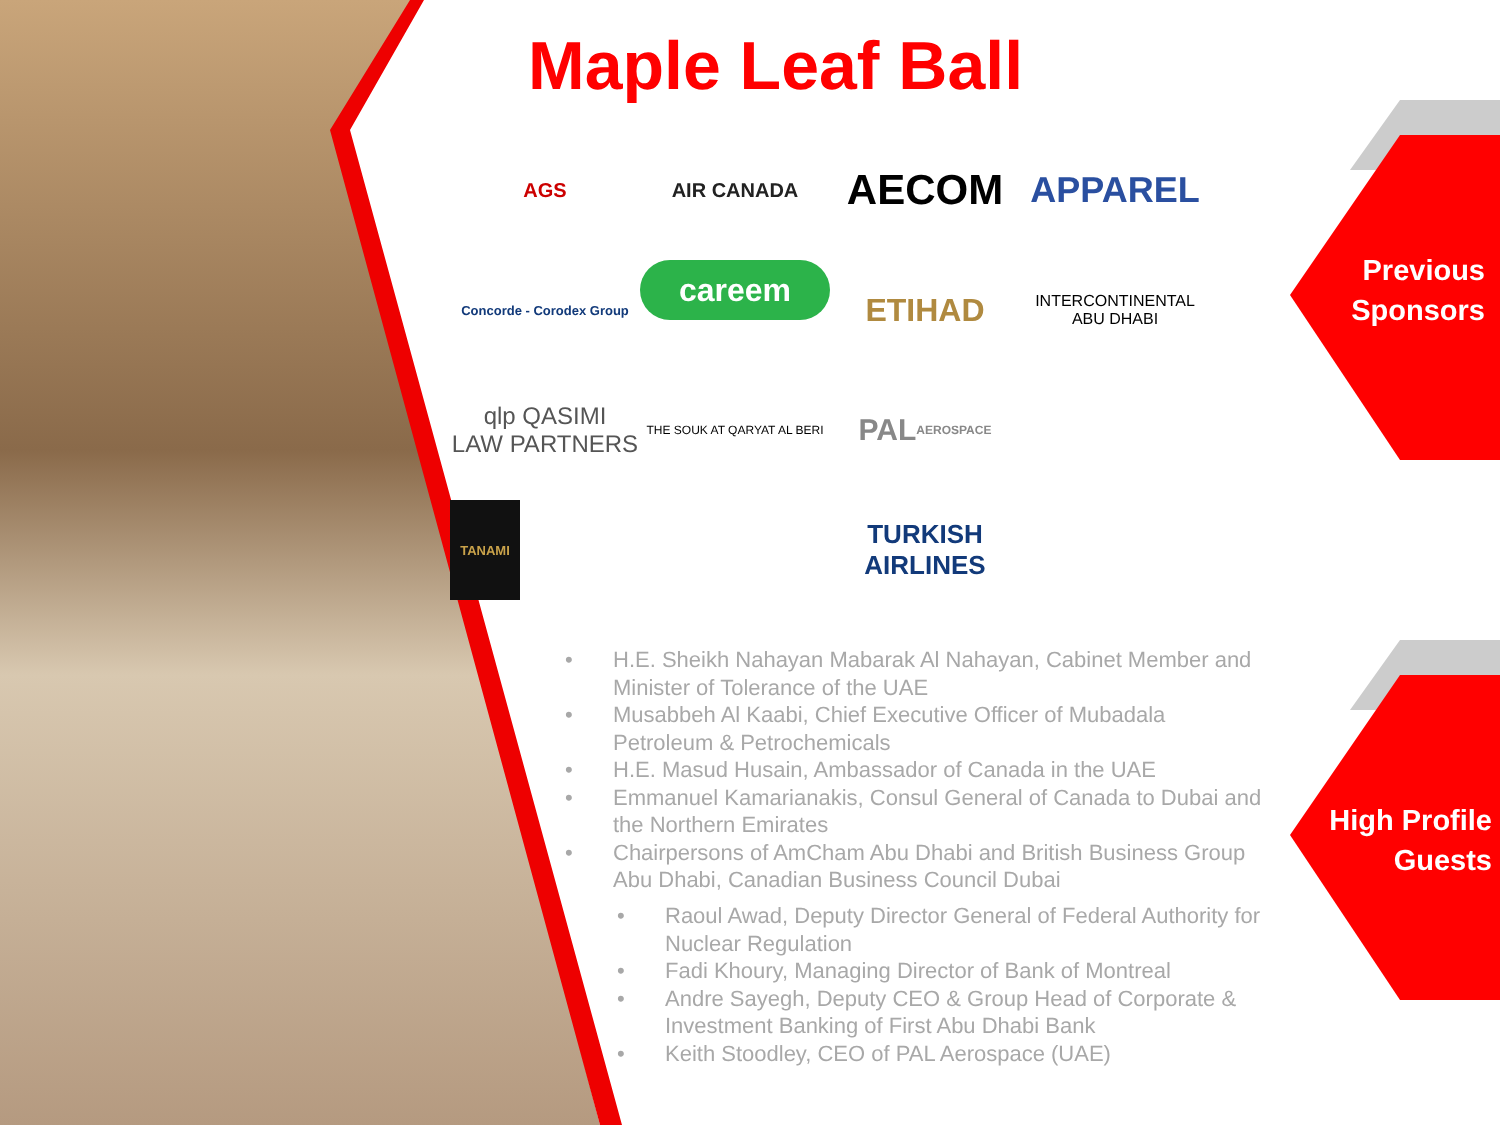Maple Leaf Ball
AGS
AIR CANADA
AECOM
APPAREL
Concorde - Corodex Group
careem
ETIHAD
INTERCONTINENTAL
ABU DHABI
qlp QASIMI
LAW PARTNERS
THE SOUK AT QARYAT AL BERI
PAL
AEROSPACE
TANAMI
TURKISH
AIRLINES
• H.E. Sheikh Nahayan Mabarak Al Nahayan, Cabinet Member and Minister of Tolerance of the UAE
• Musabbeh Al Kaabi, Chief Executive Officer of Mubadala Petroleum & Petrochemicals
• H.E. Masud Husain, Ambassador of Canada in the UAE
• Emmanuel Kamarianakis, Consul General of Canada to Dubai and the Northern Emirates
• Chairpersons of AmCham Abu Dhabi and British Business Group Abu Dhabi, Canadian Business Council Dubai
• Raoul Awad, Deputy Director General of Federal Authority for Nuclear Regulation
• Fadi Khoury, Managing Director of Bank of Montreal
• Andre Sayegh, Deputy CEO & Group Head of Corporate & Investment Banking of First Abu Dhabi Bank
• Keith Stoodley, CEO of PAL Aerospace (UAE)
Previous
Sponsors
High Profile
Guests